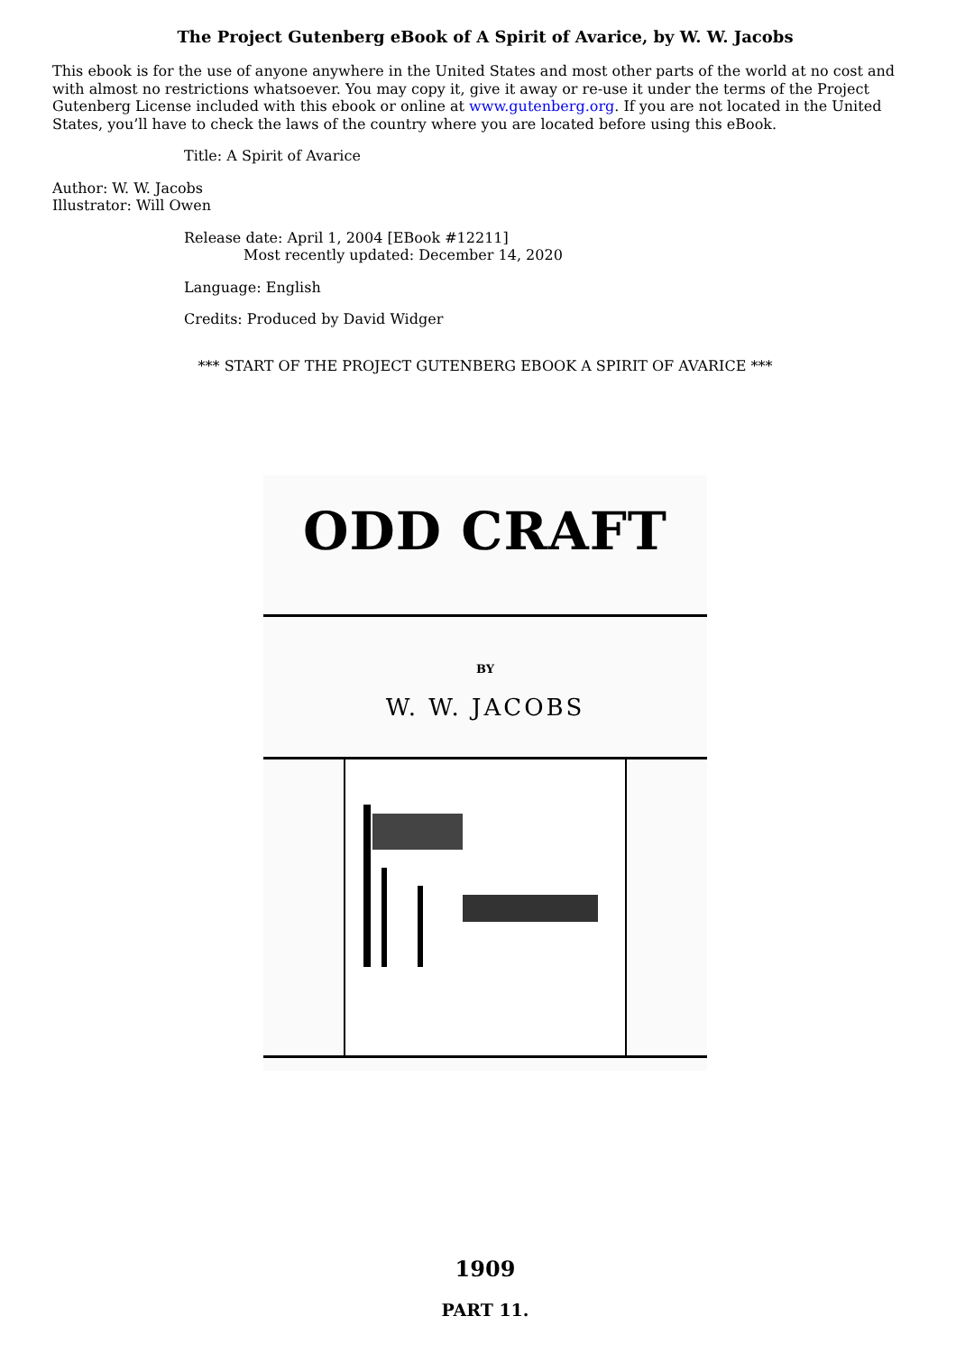The Project Gutenberg eBook of A Spirit of Avarice, by W. W. Jacobs
This ebook is for the use of anyone anywhere in the United States and most other parts of the world at no cost and with almost no restrictions whatsoever. You may copy it, give it away or re-use it under the terms of the Project Gutenberg License included with this ebook or online at www.gutenberg.org. If you are not located in the United States, you’ll have to check the laws of the country where you are located before using this eBook.
Title: A Spirit of Avarice
Author: W. W. Jacobs
Illustrator: Will Owen
Release date: April 1, 2004 [EBook #12211]
Most recently updated: December 14, 2020
Language: English
Credits: Produced by David Widger
*** START OF THE PROJECT GUTENBERG EBOOK A SPIRIT OF AVARICE ***
ODD CRAFT
BY
W. W. JACOBS
1909
PART 11.